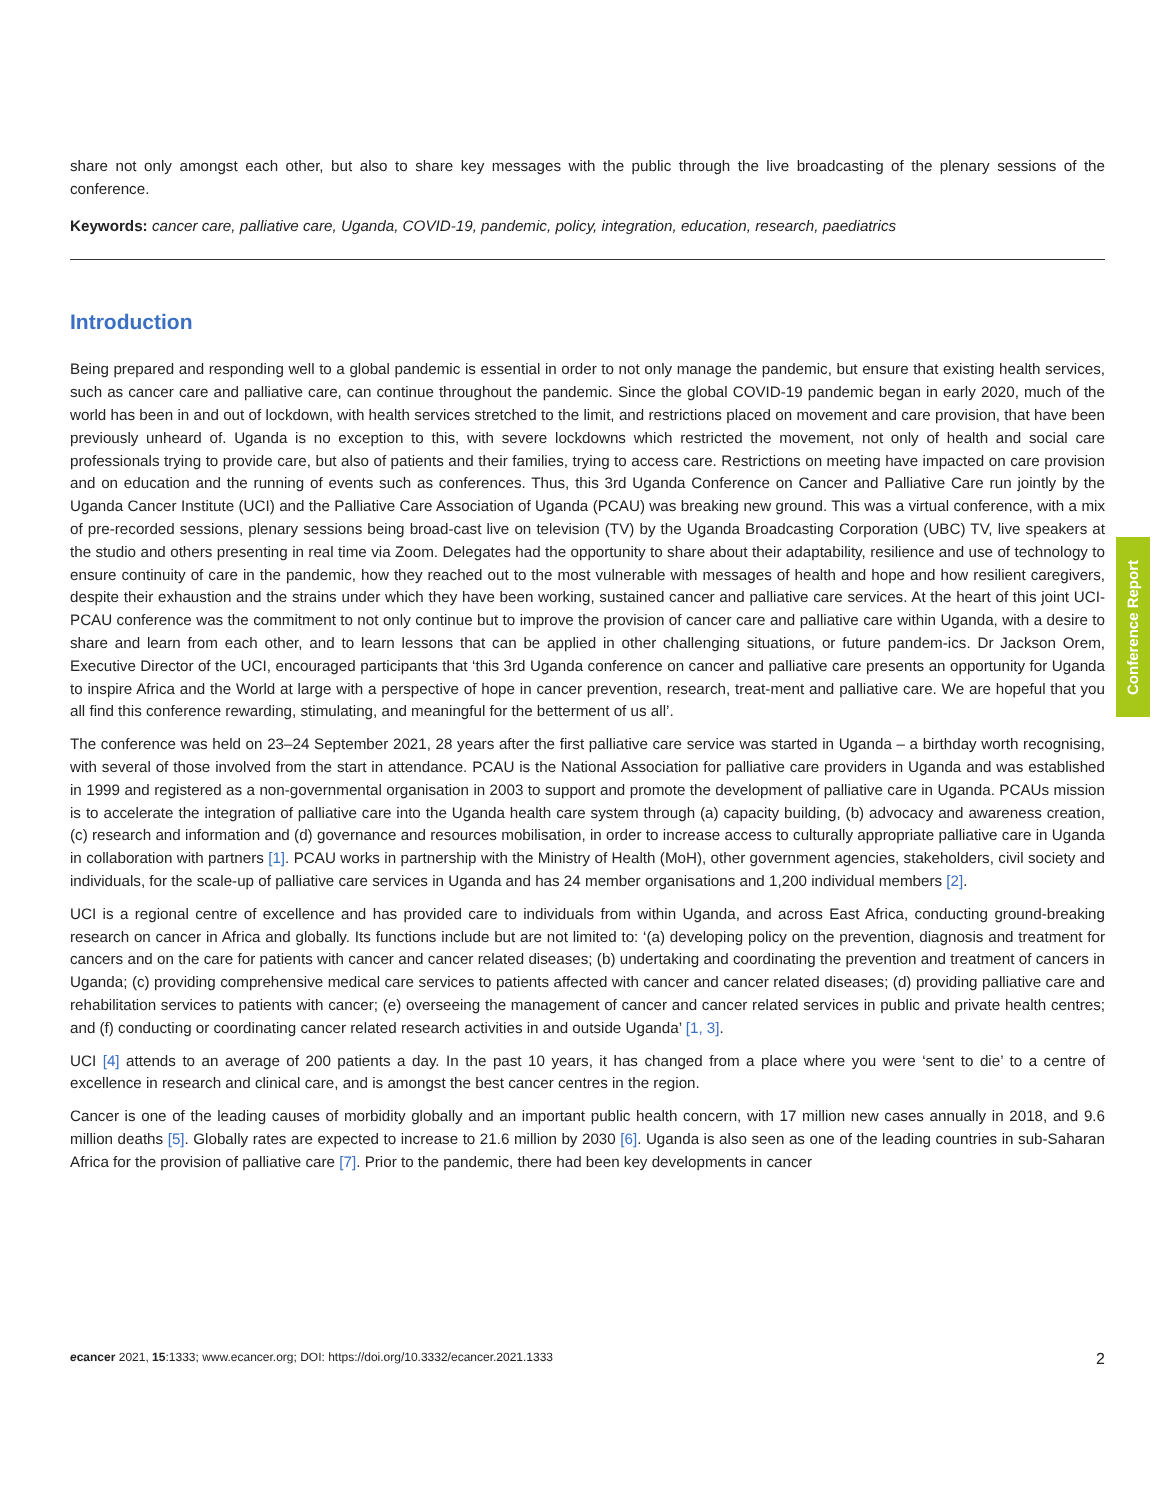share not only amongst each other, but also to share key messages with the public through the live broadcasting of the plenary sessions of the conference.
Keywords: cancer care, palliative care, Uganda, COVID-19, pandemic, policy, integration, education, research, paediatrics
Introduction
Being prepared and responding well to a global pandemic is essential in order to not only manage the pandemic, but ensure that existing health services, such as cancer care and palliative care, can continue throughout the pandemic. Since the global COVID-19 pandemic began in early 2020, much of the world has been in and out of lockdown, with health services stretched to the limit, and restrictions placed on movement and care provision, that have been previously unheard of. Uganda is no exception to this, with severe lockdowns which restricted the movement, not only of health and social care professionals trying to provide care, but also of patients and their families, trying to access care. Restrictions on meeting have impacted on care provision and on education and the running of events such as conferences. Thus, this 3rd Uganda Conference on Cancer and Palliative Care run jointly by the Uganda Cancer Institute (UCI) and the Palliative Care Association of Uganda (PCAU) was breaking new ground. This was a virtual conference, with a mix of pre-recorded sessions, plenary sessions being broad-cast live on television (TV) by the Uganda Broadcasting Corporation (UBC) TV, live speakers at the studio and others presenting in real time via Zoom. Delegates had the opportunity to share about their adaptability, resilience and use of technology to ensure continuity of care in the pandemic, how they reached out to the most vulnerable with messages of health and hope and how resilient caregivers, despite their exhaustion and the strains under which they have been working, sustained cancer and palliative care services. At the heart of this joint UCI-PCAU conference was the commitment to not only continue but to improve the provision of cancer care and palliative care within Uganda, with a desire to share and learn from each other, and to learn lessons that can be applied in other challenging situations, or future pandem-ics. Dr Jackson Orem, Executive Director of the UCI, encouraged participants that ‘this 3rd Uganda conference on cancer and palliative care presents an opportunity for Uganda to inspire Africa and the World at large with a perspective of hope in cancer prevention, research, treat-ment and palliative care. We are hopeful that you all find this conference rewarding, stimulating, and meaningful for the betterment of us all’.
The conference was held on 23–24 September 2021, 28 years after the first palliative care service was started in Uganda – a birthday worth recognising, with several of those involved from the start in attendance. PCAU is the National Association for palliative care providers in Uganda and was established in 1999 and registered as a non-governmental organisation in 2003 to support and promote the development of palliative care in Uganda. PCAUs mission is to accelerate the integration of palliative care into the Uganda health care system through (a) capacity building, (b) advocacy and awareness creation, (c) research and information and (d) governance and resources mobilisation, in order to increase access to culturally appropriate palliative care in Uganda in collaboration with partners [1]. PCAU works in partnership with the Ministry of Health (MoH), other government agencies, stakeholders, civil society and individuals, for the scale-up of palliative care services in Uganda and has 24 member organisations and 1,200 individual members [2].
UCI is a regional centre of excellence and has provided care to individuals from within Uganda, and across East Africa, conducting ground-breaking research on cancer in Africa and globally. Its functions include but are not limited to: ‘(a) developing policy on the prevention, diagnosis and treatment for cancers and on the care for patients with cancer and cancer related diseases; (b) undertaking and coordinating the prevention and treatment of cancers in Uganda; (c) providing comprehensive medical care services to patients affected with cancer and cancer related diseases; (d) providing palliative care and rehabilitation services to patients with cancer; (e) overseeing the management of cancer and cancer related services in public and private health centres; and (f) conducting or coordinating cancer related research activities in and outside Uganda’ [1, 3].
UCI [4] attends to an average of 200 patients a day. In the past 10 years, it has changed from a place where you were ‘sent to die’ to a centre of excellence in research and clinical care, and is amongst the best cancer centres in the region.
Cancer is one of the leading causes of morbidity globally and an important public health concern, with 17 million new cases annually in 2018, and 9.6 million deaths [5]. Globally rates are expected to increase to 21.6 million by 2030 [6]. Uganda is also seen as one of the leading countries in sub-Saharan Africa for the provision of palliative care [7]. Prior to the pandemic, there had been key developments in cancer
Conference Report
ecancer 2021, 15:1333; www.ecancer.org; DOI: https://doi.org/10.3332/ecancer.2021.1333 2